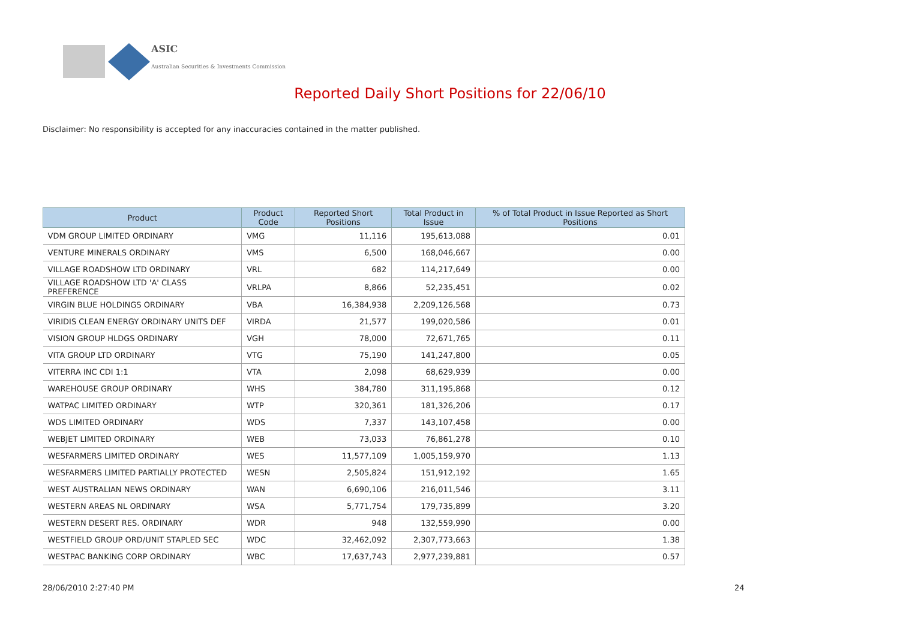ASIC
Australian Securities & Investments Commission
Reported Daily Short Positions for 22/06/10
Disclaimer: No responsibility is accepted for any inaccuracies contained in the matter published.
| Product | Product Code | Reported Short Positions | Total Product in Issue | % of Total Product in Issue Reported as Short Positions |
| --- | --- | --- | --- | --- |
| VDM GROUP LIMITED ORDINARY | VMG | 11,116 | 195,613,088 | 0.01 |
| VENTURE MINERALS ORDINARY | VMS | 6,500 | 168,046,667 | 0.00 |
| VILLAGE ROADSHOW LTD ORDINARY | VRL | 682 | 114,217,649 | 0.00 |
| VILLAGE ROADSHOW LTD 'A' CLASS PREFERENCE | VRLPA | 8,866 | 52,235,451 | 0.02 |
| VIRGIN BLUE HOLDINGS ORDINARY | VBA | 16,384,938 | 2,209,126,568 | 0.73 |
| VIRIDIS CLEAN ENERGY ORDINARY UNITS DEF | VIRDA | 21,577 | 199,020,586 | 0.01 |
| VISION GROUP HLDGS ORDINARY | VGH | 78,000 | 72,671,765 | 0.11 |
| VITA GROUP LTD ORDINARY | VTG | 75,190 | 141,247,800 | 0.05 |
| VITERRA INC CDI 1:1 | VTA | 2,098 | 68,629,939 | 0.00 |
| WAREHOUSE GROUP ORDINARY | WHS | 384,780 | 311,195,868 | 0.12 |
| WATPAC LIMITED ORDINARY | WTP | 320,361 | 181,326,206 | 0.17 |
| WDS LIMITED ORDINARY | WDS | 7,337 | 143,107,458 | 0.00 |
| WEBJET LIMITED ORDINARY | WEB | 73,033 | 76,861,278 | 0.10 |
| WESFARMERS LIMITED ORDINARY | WES | 11,577,109 | 1,005,159,970 | 1.13 |
| WESFARMERS LIMITED PARTIALLY PROTECTED | WESN | 2,505,824 | 151,912,192 | 1.65 |
| WEST AUSTRALIAN NEWS ORDINARY | WAN | 6,690,106 | 216,011,546 | 3.11 |
| WESTERN AREAS NL ORDINARY | WSA | 5,771,754 | 179,735,899 | 3.20 |
| WESTERN DESERT RES. ORDINARY | WDR | 948 | 132,559,990 | 0.00 |
| WESTFIELD GROUP ORD/UNIT STAPLED SEC | WDC | 32,462,092 | 2,307,773,663 | 1.38 |
| WESTPAC BANKING CORP ORDINARY | WBC | 17,637,743 | 2,977,239,881 | 0.57 |
28/06/2010 2:27:40 PM 24